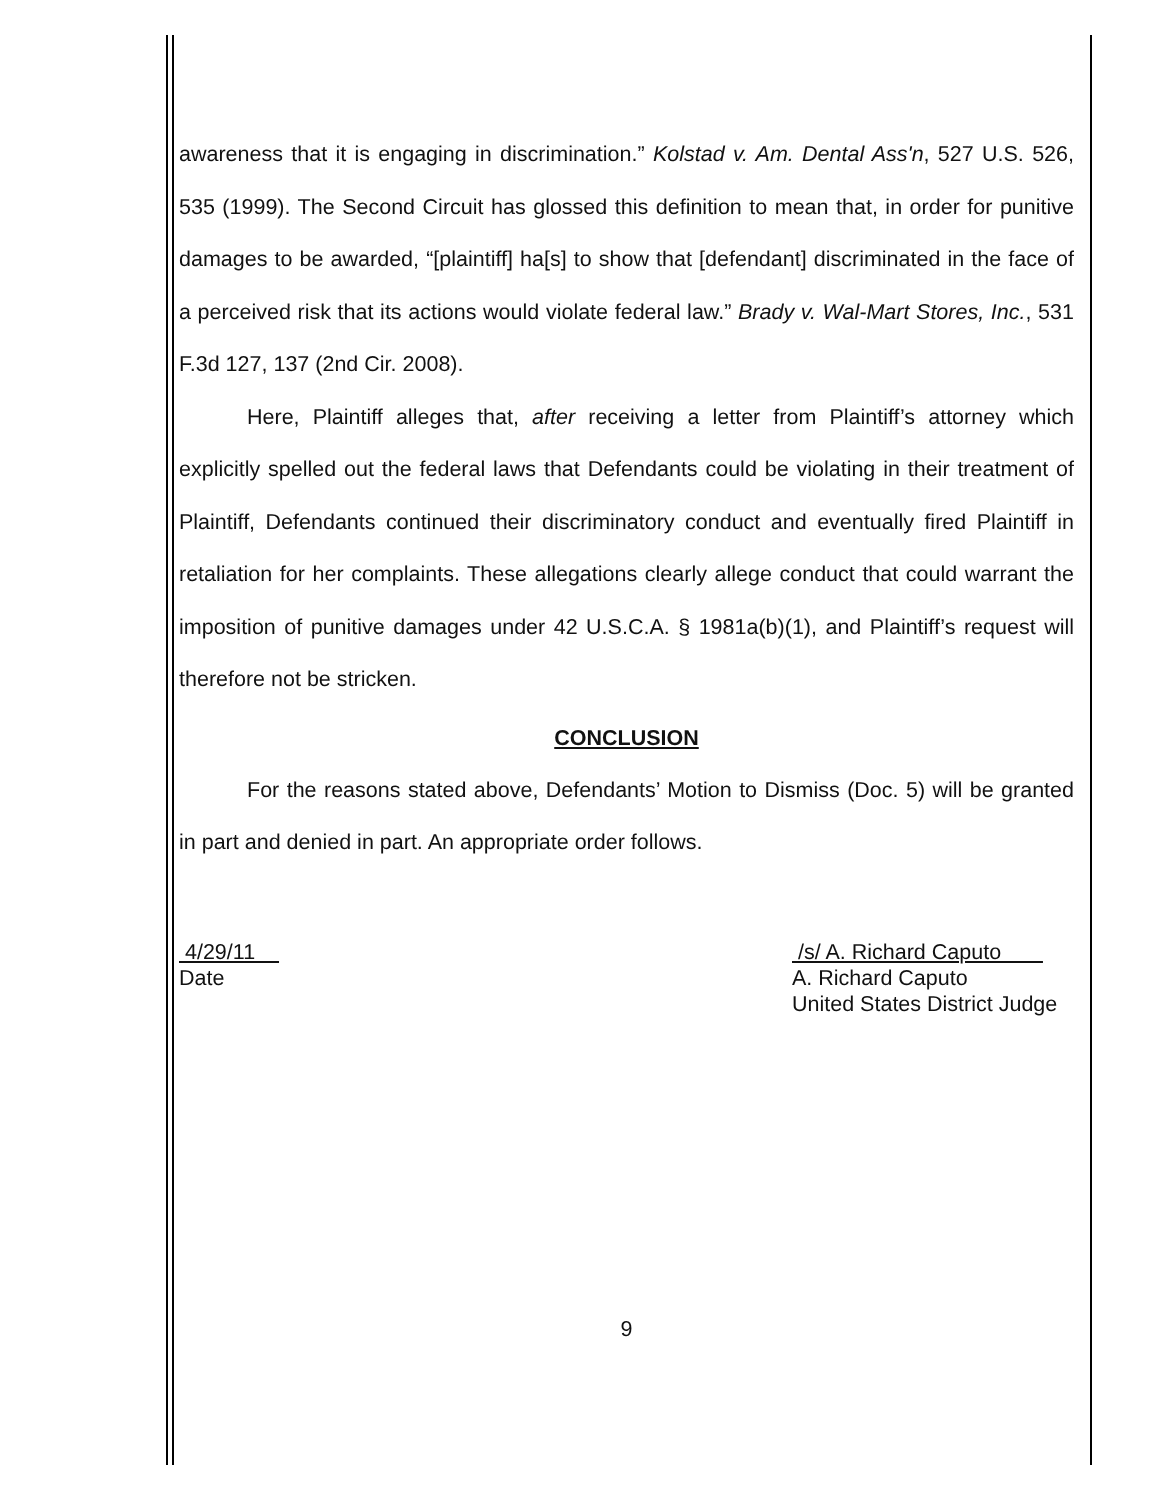awareness that it is engaging in discrimination.” Kolstad v. Am. Dental Ass'n, 527 U.S. 526, 535 (1999). The Second Circuit has glossed this definition to mean that, in order for punitive damages to be awarded, “[plaintiff] ha[s] to show that [defendant] discriminated in the face of a perceived risk that its actions would violate federal law.” Brady v. Wal-Mart Stores, Inc., 531 F.3d 127, 137 (2nd Cir. 2008).
Here, Plaintiff alleges that, after receiving a letter from Plaintiff’s attorney which explicitly spelled out the federal laws that Defendants could be violating in their treatment of Plaintiff, Defendants continued their discriminatory conduct and eventually fired Plaintiff in retaliation for her complaints. These allegations clearly allege conduct that could warrant the imposition of punitive damages under 42 U.S.C.A. § 1981a(b)(1), and Plaintiff’s request will therefore not be stricken.
CONCLUSION
For the reasons stated above, Defendants’ Motion to Dismiss (Doc. 5) will be granted in part and denied in part. An appropriate order follows.
4/29/11
Date
/s/ A. Richard Caputo
A. Richard Caputo
United States District Judge
9